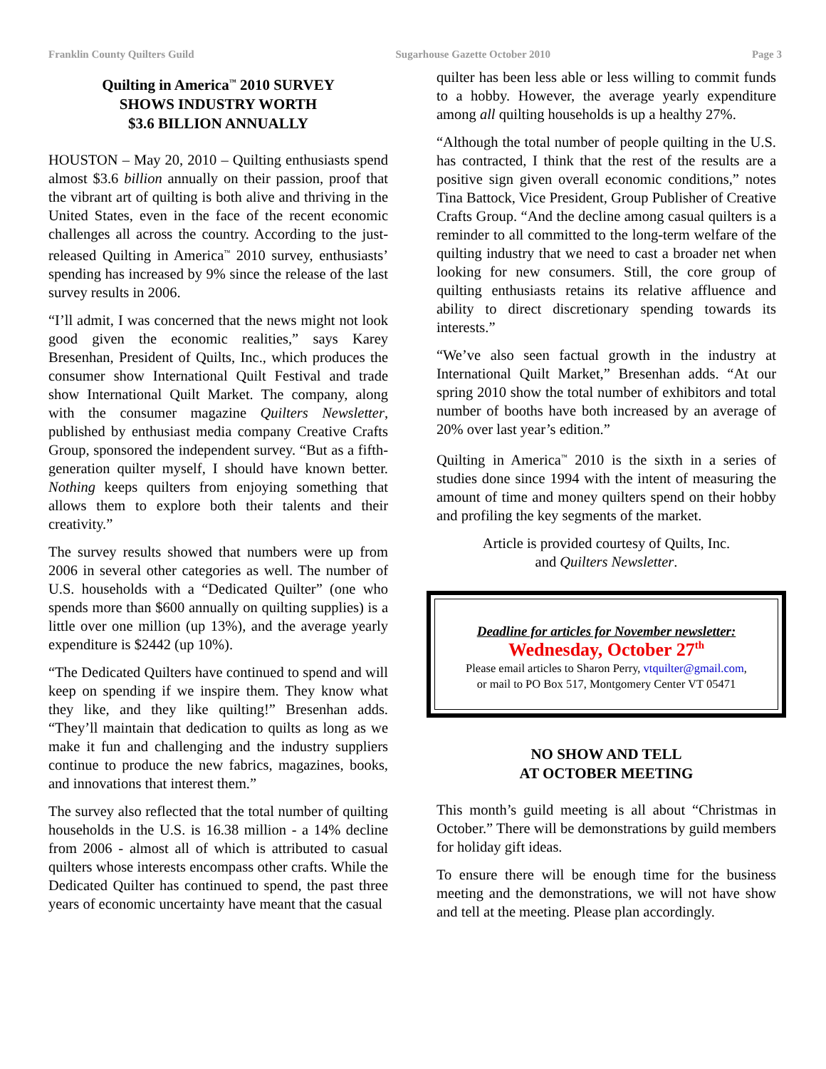Franklin County Quilters Guild Sugarhouse Gazette October 2010 Page 3
Quilting in America<sup>™</sup> 2010 SURVEY
SHOWS INDUSTRY WORTH
$3.6 BILLION ANNUALLY
HOUSTON – May 20, 2010 – Quilting enthusiasts spend almost $3.6 billion annually on their passion, proof that the vibrant art of quilting is both alive and thriving in the United States, even in the face of the recent economic challenges all across the country. According to the just-released Quilting in America<sup>™</sup> 2010 survey, enthusiasts’ spending has increased by 9% since the release of the last survey results in 2006.
“I’ll admit, I was concerned that the news might not look good given the economic realities,” says Karey Bresenhan, President of Quilts, Inc., which produces the consumer show International Quilt Festival and trade show International Quilt Market. The company, along with the consumer magazine Quilters Newsletter, published by enthusiast media company Creative Crafts Group, sponsored the independent survey. “But as a fifth-generation quilter myself, I should have known better. Nothing keeps quilters from enjoying something that allows them to explore both their talents and their creativity.”
The survey results showed that numbers were up from 2006 in several other categories as well. The number of U.S. households with a “Dedicated Quilter” (one who spends more than $600 annually on quilting supplies) is a little over one million (up 13%), and the average yearly expenditure is $2442 (up 10%).
“The Dedicated Quilters have continued to spend and will keep on spending if we inspire them. They know what they like, and they like quilting!” Bresenhan adds. “They’ll maintain that dedication to quilts as long as we make it fun and challenging and the industry suppliers continue to produce the new fabrics, magazines, books, and innovations that interest them.”
The survey also reflected that the total number of quilting households in the U.S. is 16.38 million - a 14% decline from 2006 - almost all of which is attributed to casual quilters whose interests encompass other crafts. While the Dedicated Quilter has continued to spend, the past three years of economic uncertainty have meant that the casual
quilter has been less able or less willing to commit funds to a hobby. However, the average yearly expenditure among all quilting households is up a healthy 27%.
“Although the total number of people quilting in the U.S. has contracted, I think that the rest of the results are a positive sign given overall economic conditions,” notes Tina Battock, Vice President, Group Publisher of Creative Crafts Group. “And the decline among casual quilters is a reminder to all committed to the long-term welfare of the quilting industry that we need to cast a broader net when looking for new consumers. Still, the core group of quilting enthusiasts retains its relative affluence and ability to direct discretionary spending towards its interests.”
“We’ve also seen factual growth in the industry at International Quilt Market,” Bresenhan adds. “At our spring 2010 show the total number of exhibitors and total number of booths have both increased by an average of 20% over last year’s edition.”
Quilting in America<sup>™</sup> 2010 is the sixth in a series of studies done since 1994 with the intent of measuring the amount of time and money quilters spend on their hobby and profiling the key segments of the market.
Article is provided courtesy of Quilts, Inc.
and Quilters Newsletter.
Deadline for articles for November newsletter:
Wednesday, October 27<sup>th</sup>
Please email articles to Sharon Perry, vtquilter@gmail.com,
or mail to PO Box 517, Montgomery Center VT 05471
NO SHOW AND TELL
AT OCTOBER MEETING
This month’s guild meeting is all about “Christmas in October.” There will be demonstrations by guild members for holiday gift ideas.
To ensure there will be enough time for the business meeting and the demonstrations, we will not have show and tell at the meeting. Please plan accordingly.